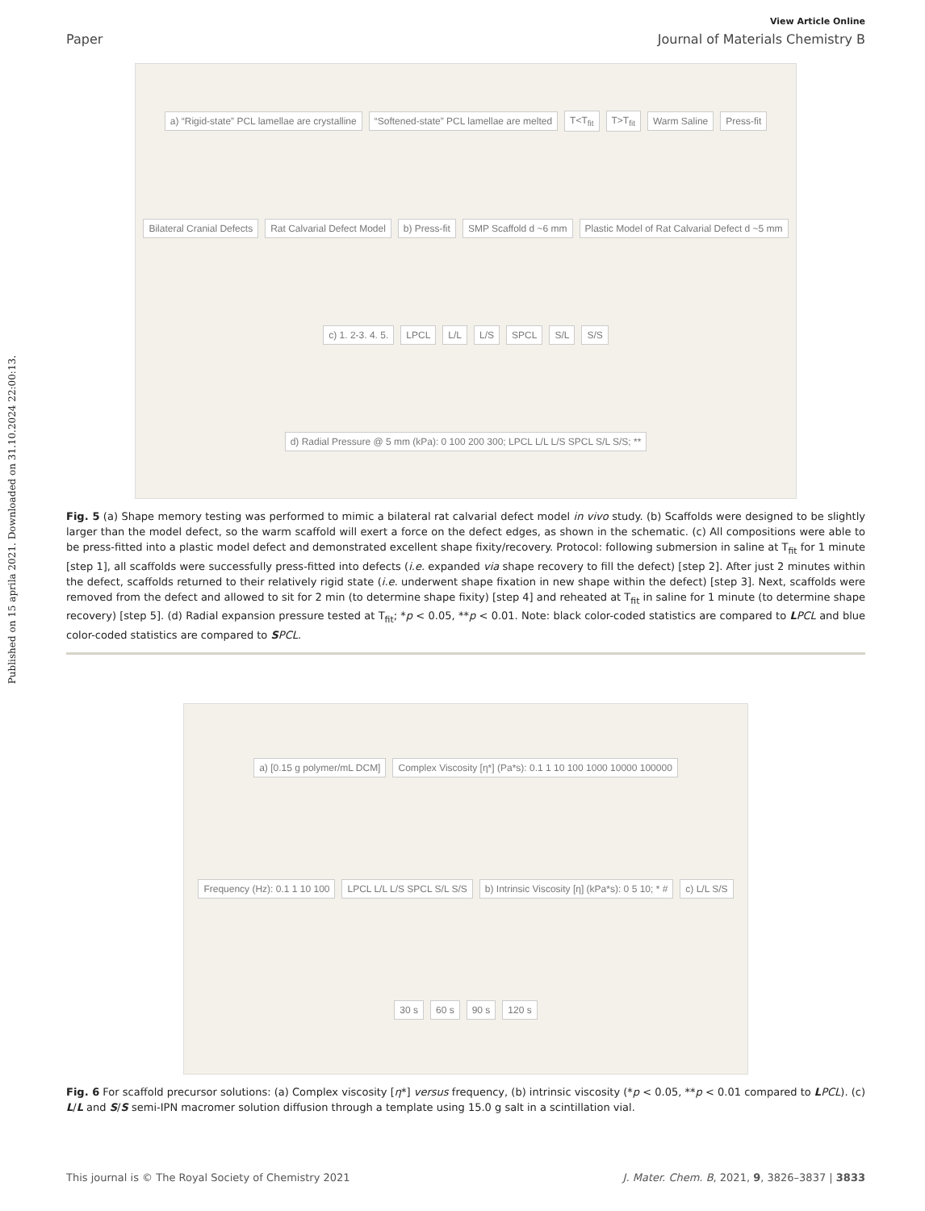Published on 15 aprila 2021. Downloaded on 31.10.2024 22:00:13.
View Article Online
Paper Journal of Materials Chemistry B
a) “Rigid-state” PCL lamellae are crystalline “Softened-state” PCL lamellae are melted T<T<sub>fit</sub> T>T<sub>fit</sub> Warm Saline Press-fit Bilateral Cranial Defects Rat Calvarial Defect Model b) Press-fit SMP Scaffold d ~6 mm Plastic Model of Rat Calvarial Defect d ~5 mm c) 1. 2-3. 4. 5. LPCL L/L L/S SPCL S/L S/S d) Radial Pressure @ 5 mm (kPa): 0 100 200 300; LPCL L/L L/S SPCL S/L S/S; **
Fig. 5 (a) Shape memory testing was performed to mimic a bilateral rat calvarial defect model in vivo study. (b) Scaffolds were designed to be slightly larger than the model defect, so the warm scaffold will exert a force on the defect edges, as shown in the schematic. (c) All compositions were able to be press-fitted into a plastic model defect and demonstrated excellent shape fixity/recovery. Protocol: following submersion in saline at T<sub>fit</sub> for 1 minute [step 1], all scaffolds were successfully press-fitted into defects (i.e. expanded via shape recovery to fill the defect) [step 2]. After just 2 minutes within the defect, scaffolds returned to their relatively rigid state (i.e. underwent shape fixation in new shape within the defect) [step 3]. Next, scaffolds were removed from the defect and allowed to sit for 2 min (to determine shape fixity) [step 4] and reheated at T<sub>fit</sub> in saline for 1 minute (to determine shape recovery) [step 5]. (d) Radial expansion pressure tested at T<sub>fit</sub>; *p < 0.05, **p < 0.01. Note: black color-coded statistics are compared to LPCL and blue color-coded statistics are compared to SPCL.
a) [0.15 g polymer/mL DCM] Complex Viscosity [η*] (Pa*s): 0.1 1 10 100 1000 10000 100000 Frequency (Hz): 0.1 1 10 100 LPCL L/L L/S SPCL S/L S/S b) Intrinsic Viscosity [η] (kPa*s): 0 5 10; * # c) L/L S/S 30 s 60 s 90 s 120 s
Fig. 6 For scaffold precursor solutions: (a) Complex viscosity [η*] versus frequency, (b) intrinsic viscosity (*p < 0.05, **p < 0.01 compared to LPCL). (c) L/L and S/S semi-IPN macromer solution diffusion through a template using 15.0 g salt in a scintillation vial.
This journal is © The Royal Society of Chemistry 2021 J. Mater. Chem. B, 2021, 9, 3826–3837 | 3833